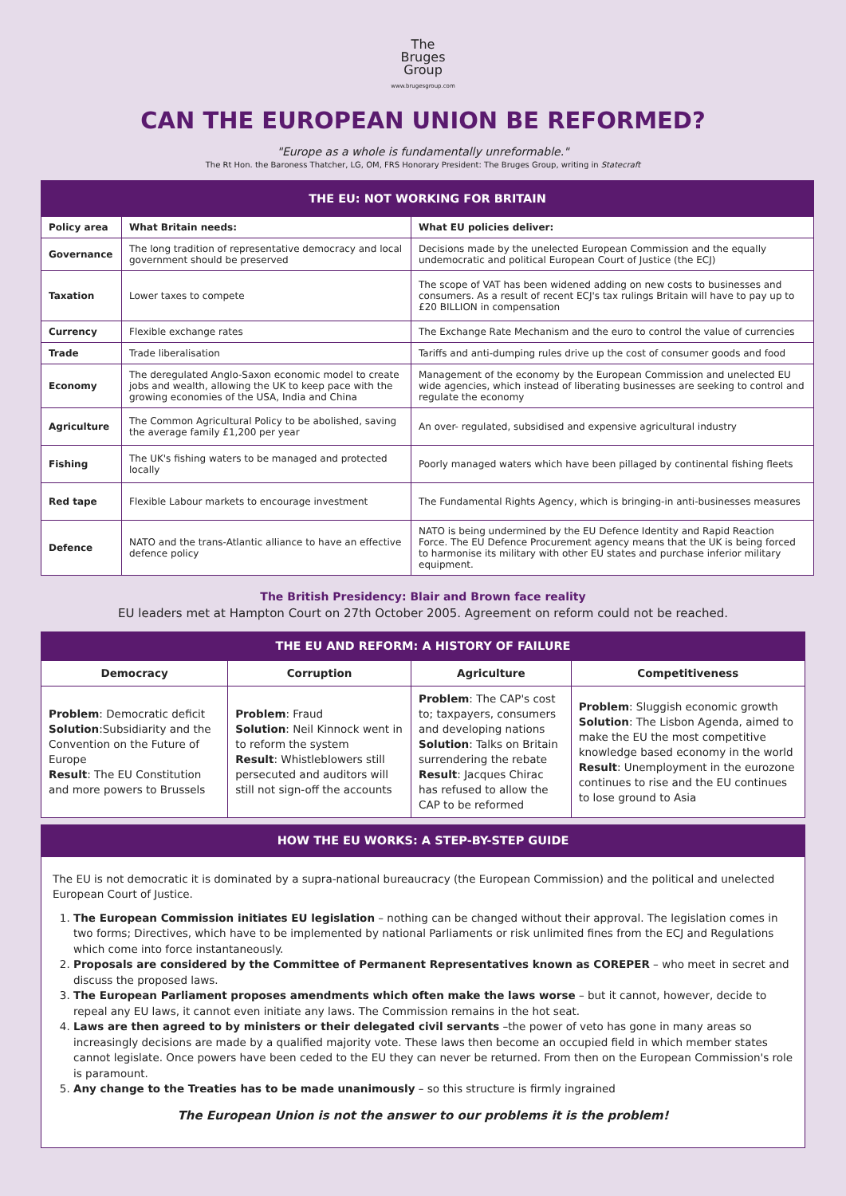The
Bruges
Group
www.brugesgroup.com
CAN THE EUROPEAN UNION BE REFORMED?
"Europe as a whole is fundamentally unreformable."
The Rt Hon. the Baroness Thatcher, LG, OM, FRS Honorary President: The Bruges Group, writing in Statecraft
| THE EU: NOT WORKING FOR BRITAIN | | |
| --- | --- | --- |
| Policy area | What Britain needs: | What EU policies deliver: |
| Governance | The long tradition of representative democracy and local government should be preserved | Decisions made by the unelected European Commission and the equally undemocratic and political European Court of Justice (the ECJ) |
| Taxation | Lower taxes to compete | The scope of VAT has been widened adding on new costs to businesses and consumers. As a result of recent ECJ's tax rulings Britain will have to pay up to £20 BILLION in compensation |
| Currency | Flexible exchange rates | The Exchange Rate Mechanism and the euro to control the value of currencies |
| Trade | Trade liberalisation | Tariffs and anti-dumping rules drive up the cost of consumer goods and food |
| Economy | The deregulated Anglo-Saxon economic model to create jobs and wealth, allowing the UK to keep pace with the growing economies of the USA, India and China | Management of the economy by the European Commission and unelected EU wide agencies, which instead of liberating businesses are seeking to control and regulate the economy |
| Agriculture | The Common Agricultural Policy to be abolished, saving the average family £1,200 per year | An over- regulated, subsidised and expensive agricultural industry |
| Fishing | The UK's fishing waters to be managed and protected locally | Poorly managed waters which have been pillaged by continental fishing fleets |
| Red tape | Flexible Labour markets to encourage investment | The Fundamental Rights Agency, which is bringing-in anti-businesses measures |
| Defence | NATO and the trans-Atlantic alliance to have an effective defence policy | NATO is being undermined by the EU Defence Identity and Rapid Reaction Force. The EU Defence Procurement agency means that the UK is being forced to harmonise its military with other EU states and purchase inferior military equipment. |
The British Presidency: Blair and Brown face reality
EU leaders met at Hampton Court on 27th October 2005. Agreement on reform could not be reached.
| THE EU AND REFORM: A HISTORY OF FAILURE | | | |
| --- | --- | --- | --- |
| Democracy | Corruption | Agriculture | Competitiveness |
| Problem : Democratic deficit Solution :Subsidiarity and the Convention on the Future of Europe Result : The EU Constitution and more powers to Brussels | Problem : Fraud Solution : Neil Kinnock went in to reform the system Result : Whistleblowers still persecuted and auditors will still not sign-off the accounts | Problem : The CAP's cost to; taxpayers, consumers and developing nations Solution : Talks on Britain surrendering the rebate Result : Jacques Chirac has refused to allow the CAP to be reformed | Problem : Sluggish economic growth Solution : The Lisbon Agenda, aimed to make the EU the most competitive knowledge based economy in the world Result : Unemployment in the eurozone continues to rise and the EU continues to lose ground to Asia |
HOW THE EU WORKS: A STEP-BY-STEP GUIDE
The EU is not democratic it is dominated by a supra-national bureaucracy (the European Commission) and the political and unelected European Court of Justice.
1. The European Commission initiates EU legislation – nothing can be changed without their approval. The legislation comes in two forms; Directives, which have to be implemented by national Parliaments or risk unlimited fines from the ECJ and Regulations which come into force instantaneously.
2. Proposals are considered by the Committee of Permanent Representatives known as COREPER – who meet in secret and discuss the proposed laws.
3. The European Parliament proposes amendments which often make the laws worse – but it cannot, however, decide to repeal any EU laws, it cannot even initiate any laws. The Commission remains in the hot seat.
4. Laws are then agreed to by ministers or their delegated civil servants –the power of veto has gone in many areas so increasingly decisions are made by a qualified majority vote. These laws then become an occupied field in which member states cannot legislate. Once powers have been ceded to the EU they can never be returned. From then on the European Commission's role is paramount.
5. Any change to the Treaties has to be made unanimously – so this structure is firmly ingrained
The European Union is not the answer to our problems it is the problem!